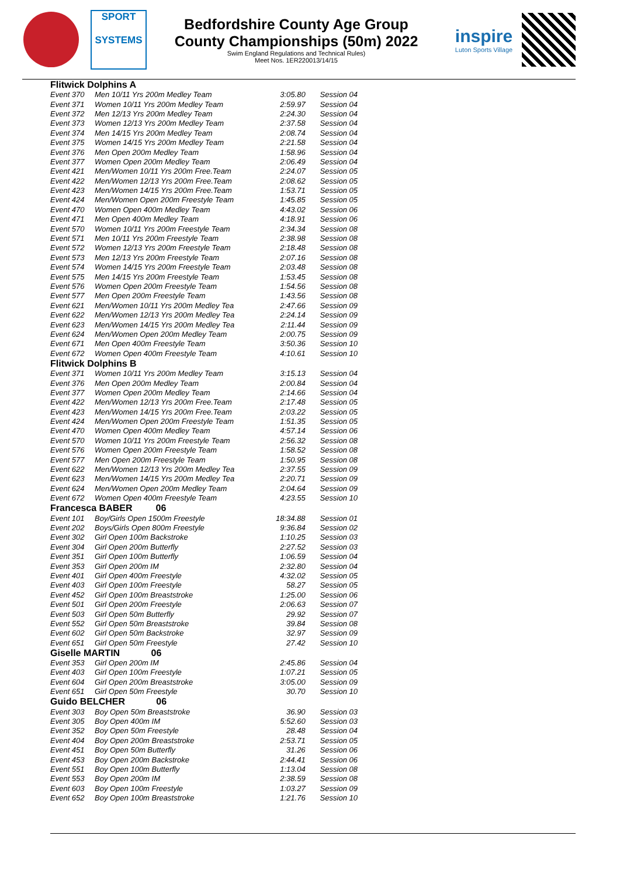SPORT
SYSTEMS
Bedfordshire County Age Group
County Championships (50m) 2022
Swim England Regulations and Technical Rules)
Meet Nos. 1ER220013/14/15
inspire
Luton Sports Village
| Flitwick Dolphins A | | | |
| Event 370 | Men 10/11 Yrs 200m Medley Team | 3:05.80 | Session 04 |
| Event 371 | Women 10/11 Yrs 200m Medley Team | 2:59.97 | Session 04 |
| Event 372 | Men 12/13 Yrs 200m Medley Team | 2:24.30 | Session 04 |
| Event 373 | Women 12/13 Yrs 200m Medley Team | 2:37.58 | Session 04 |
| Event 374 | Men 14/15 Yrs 200m Medley Team | 2:08.74 | Session 04 |
| Event 375 | Women 14/15 Yrs 200m Medley Team | 2:21.58 | Session 04 |
| Event 376 | Men Open 200m Medley Team | 1:58.96 | Session 04 |
| Event 377 | Women Open 200m Medley Team | 2:06.49 | Session 04 |
| Event 421 | Men/Women 10/11 Yrs 200m Free.Team | 2:24.07 | Session 05 |
| Event 422 | Men/Women 12/13 Yrs 200m Free.Team | 2:08.62 | Session 05 |
| Event 423 | Men/Women 14/15 Yrs 200m Free.Team | 1:53.71 | Session 05 |
| Event 424 | Men/Women Open 200m Freestyle Team | 1:45.85 | Session 05 |
| Event 470 | Women Open 400m Medley Team | 4:43.02 | Session 06 |
| Event 471 | Men Open 400m Medley Team | 4:18.91 | Session 06 |
| Event 570 | Women 10/11 Yrs 200m Freestyle Team | 2:34.34 | Session 08 |
| Event 571 | Men 10/11 Yrs 200m Freestyle Team | 2:38.98 | Session 08 |
| Event 572 | Women 12/13 Yrs 200m Freestyle Team | 2:18.48 | Session 08 |
| Event 573 | Men 12/13 Yrs 200m Freestyle Team | 2:07.16 | Session 08 |
| Event 574 | Women 14/15 Yrs 200m Freestyle Team | 2:03.48 | Session 08 |
| Event 575 | Men 14/15 Yrs 200m Freestyle Team | 1:53.45 | Session 08 |
| Event 576 | Women Open 200m Freestyle Team | 1:54.56 | Session 08 |
| Event 577 | Men Open 200m Freestyle Team | 1:43.56 | Session 08 |
| Event 621 | Men/Women 10/11 Yrs 200m Medley Tea | 2:47.66 | Session 09 |
| Event 622 | Men/Women 12/13 Yrs 200m Medley Tea | 2:24.14 | Session 09 |
| Event 623 | Men/Women 14/15 Yrs 200m Medley Tea | 2:11.44 | Session 09 |
| Event 624 | Men/Women Open 200m Medley Team | 2:00.75 | Session 09 |
| Event 671 | Men Open 400m Freestyle Team | 3:50.36 | Session 10 |
| Event 672 | Women Open 400m Freestyle Team | 4:10.61 | Session 10 |
| Flitwick Dolphins B | | | |
| Event 371 | Women 10/11 Yrs 200m Medley Team | 3:15.13 | Session 04 |
| Event 376 | Men Open 200m Medley Team | 2:00.84 | Session 04 |
| Event 377 | Women Open 200m Medley Team | 2:14.66 | Session 04 |
| Event 422 | Men/Women 12/13 Yrs 200m Free.Team | 2:17.48 | Session 05 |
| Event 423 | Men/Women 14/15 Yrs 200m Free.Team | 2:03.22 | Session 05 |
| Event 424 | Men/Women Open 200m Freestyle Team | 1:51.35 | Session 05 |
| Event 470 | Women Open 400m Medley Team | 4:57.14 | Session 06 |
| Event 570 | Women 10/11 Yrs 200m Freestyle Team | 2:56.32 | Session 08 |
| Event 576 | Women Open 200m Freestyle Team | 1:58.52 | Session 08 |
| Event 577 | Men Open 200m Freestyle Team | 1:50.95 | Session 08 |
| Event 622 | Men/Women 12/13 Yrs 200m Medley Tea | 2:37.55 | Session 09 |
| Event 623 | Men/Women 14/15 Yrs 200m Medley Tea | 2:20.71 | Session 09 |
| Event 624 | Men/Women Open 200m Medley Team | 2:04.64 | Session 09 |
| Event 672 | Women Open 400m Freestyle Team | 4:23.55 | Session 10 |
| Francesca BABER 06 | | | |
| Event 101 | Boy/Girls Open 1500m Freestyle | 18:34.88 | Session 01 |
| Event 202 | Boys/Girls Open 800m Freestyle | 9:36.84 | Session 02 |
| Event 302 | Girl Open 100m Backstroke | 1:10.25 | Session 03 |
| Event 304 | Girl Open 200m Butterfly | 2:27.52 | Session 03 |
| Event 351 | Girl Open 100m Butterfly | 1:06.59 | Session 04 |
| Event 353 | Girl Open 200m IM | 2:32.80 | Session 04 |
| Event 401 | Girl Open 400m Freestyle | 4:32.02 | Session 05 |
| Event 403 | Girl Open 100m Freestyle | 58.27 | Session 05 |
| Event 452 | Girl Open 100m Breaststroke | 1:25.00 | Session 06 |
| Event 501 | Girl Open 200m Freestyle | 2:06.63 | Session 07 |
| Event 503 | Girl Open 50m Butterfly | 29.92 | Session 07 |
| Event 552 | Girl Open 50m Breaststroke | 39.84 | Session 08 |
| Event 602 | Girl Open 50m Backstroke | 32.97 | Session 09 |
| Event 651 | Girl Open 50m Freestyle | 27.42 | Session 10 |
| Giselle MARTIN 06 | | | |
| Event 353 | Girl Open 200m IM | 2:45.86 | Session 04 |
| Event 403 | Girl Open 100m Freestyle | 1:07.21 | Session 05 |
| Event 604 | Girl Open 200m Breaststroke | 3:05.00 | Session 09 |
| Event 651 | Girl Open 50m Freestyle | 30.70 | Session 10 |
| Guido BELCHER 06 | | | |
| Event 303 | Boy Open 50m Breaststroke | 36.90 | Session 03 |
| Event 305 | Boy Open 400m IM | 5:52.60 | Session 03 |
| Event 352 | Boy Open 50m Freestyle | 28.48 | Session 04 |
| Event 404 | Boy Open 200m Breaststroke | 2:53.71 | Session 05 |
| Event 451 | Boy Open 50m Butterfly | 31.26 | Session 06 |
| Event 453 | Boy Open 200m Backstroke | 2:44.41 | Session 06 |
| Event 551 | Boy Open 100m Butterfly | 1:13.04 | Session 08 |
| Event 553 | Boy Open 200m IM | 2:38.59 | Session 08 |
| Event 603 | Boy Open 100m Freestyle | 1:03.27 | Session 09 |
| Event 652 | Boy Open 100m Breaststroke | 1:21.76 | Session 10 |